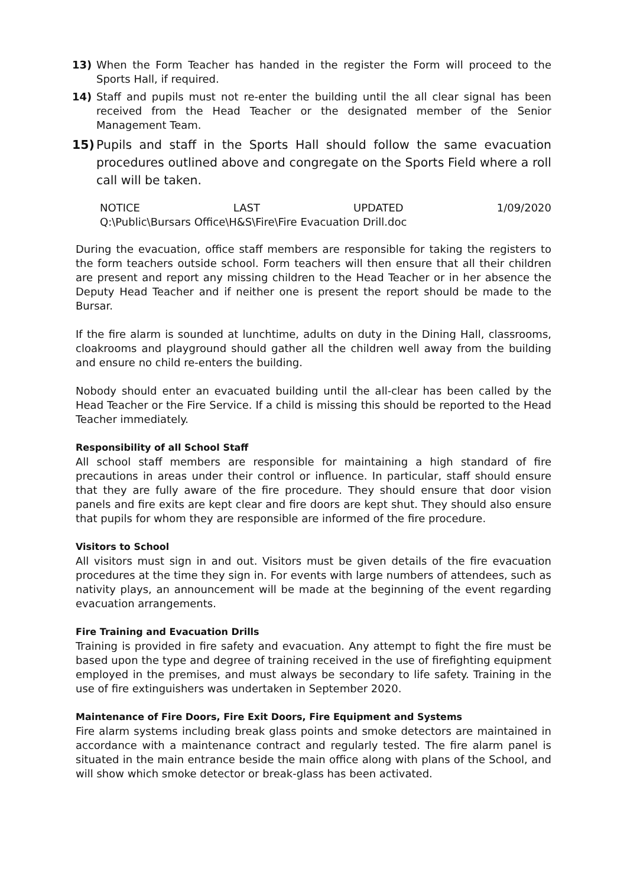13) When the Form Teacher has handed in the register the Form will proceed to the Sports Hall, if required.
14) Staff and pupils must not re-enter the building until the all clear signal has been received from the Head Teacher or the designated member of the Senior Management Team.
15) Pupils and staff in the Sports Hall should follow the same evacuation procedures outlined above and congregate on the Sports Field where a roll call will be taken.
NOTICE LAST UPDATED 1/09/2020
Q:\Public\Bursars Office\H&S\Fire\Fire Evacuation Drill.doc
During the evacuation, office staff members are responsible for taking the registers to the form teachers outside school. Form teachers will then ensure that all their children are present and report any missing children to the Head Teacher or in her absence the Deputy Head Teacher and if neither one is present the report should be made to the Bursar.
If the fire alarm is sounded at lunchtime, adults on duty in the Dining Hall, classrooms, cloakrooms and playground should gather all the children well away from the building and ensure no child re-enters the building.
Nobody should enter an evacuated building until the all-clear has been called by the Head Teacher or the Fire Service. If a child is missing this should be reported to the Head Teacher immediately.
Responsibility of all School Staff
All school staff members are responsible for maintaining a high standard of fire precautions in areas under their control or influence. In particular, staff should ensure that they are fully aware of the fire procedure. They should ensure that door vision panels and fire exits are kept clear and fire doors are kept shut. They should also ensure that pupils for whom they are responsible are informed of the fire procedure.
Visitors to School
All visitors must sign in and out. Visitors must be given details of the fire evacuation procedures at the time they sign in. For events with large numbers of attendees, such as nativity plays, an announcement will be made at the beginning of the event regarding evacuation arrangements.
Fire Training and Evacuation Drills
Training is provided in fire safety and evacuation. Any attempt to fight the fire must be based upon the type and degree of training received in the use of firefighting equipment employed in the premises, and must always be secondary to life safety. Training in the use of fire extinguishers was undertaken in September 2020.
Maintenance of Fire Doors, Fire Exit Doors, Fire Equipment and Systems
Fire alarm systems including break glass points and smoke detectors are maintained in accordance with a maintenance contract and regularly tested. The fire alarm panel is situated in the main entrance beside the main office along with plans of the School, and will show which smoke detector or break-glass has been activated.